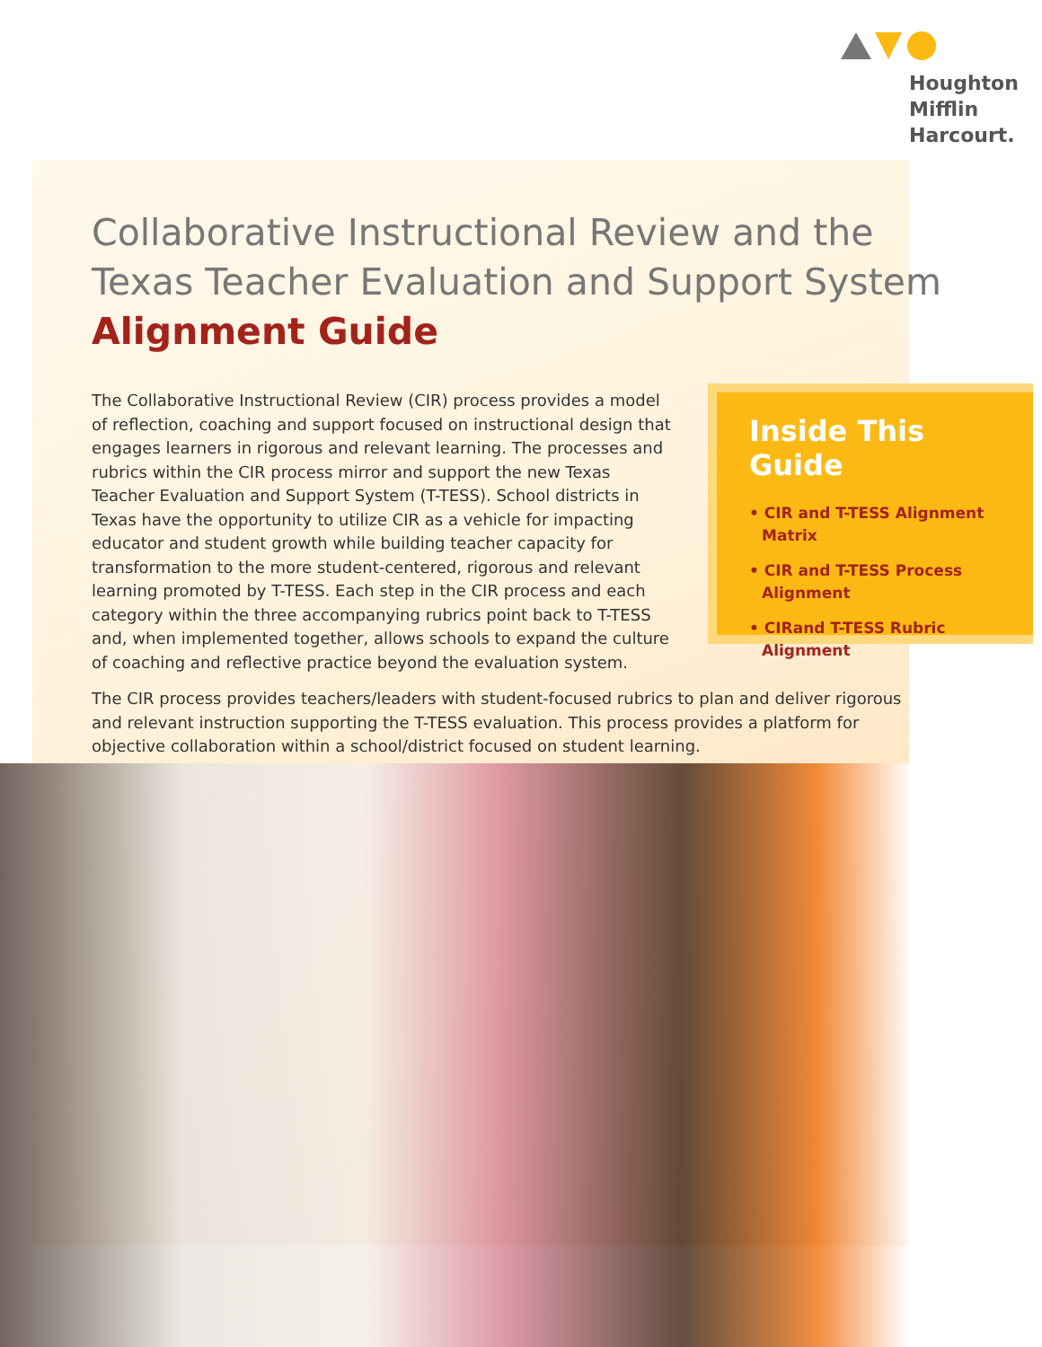Houghton
Mifflin
Harcourt.
Collaborative Instructional Review and the
Texas Teacher Evaluation and Support System
Alignment Guide
The Collaborative Instructional Review (CIR) process provides a model of reflection, coaching and support focused on instructional design that engages learners in rigorous and relevant learning. The processes and rubrics within the CIR process mirror and support the new Texas Teacher Evaluation and Support System (T-TESS). School districts in Texas have the opportunity to utilize CIR as a vehicle for impacting educator and student growth while building teacher capacity for transformation to the more student-centered, rigorous and relevant learning promoted by T-TESS. Each step in the CIR process and each category within the three accompanying rubrics point back to T-TESS and, when implemented together, allows schools to expand the culture of coaching and reflective practice beyond the evaluation system.
Inside This Guide
• CIR and T-TESS Alignment Matrix
• CIR and T-TESS Process Alignment
• CIRand T-TESS Rubric Alignment
The CIR process provides teachers/leaders with student-focused rubrics to plan and deliver rigorous and relevant instruction supporting the T-TESS evaluation. This process provides a platform for objective collaboration within a school/district focused on student learning.